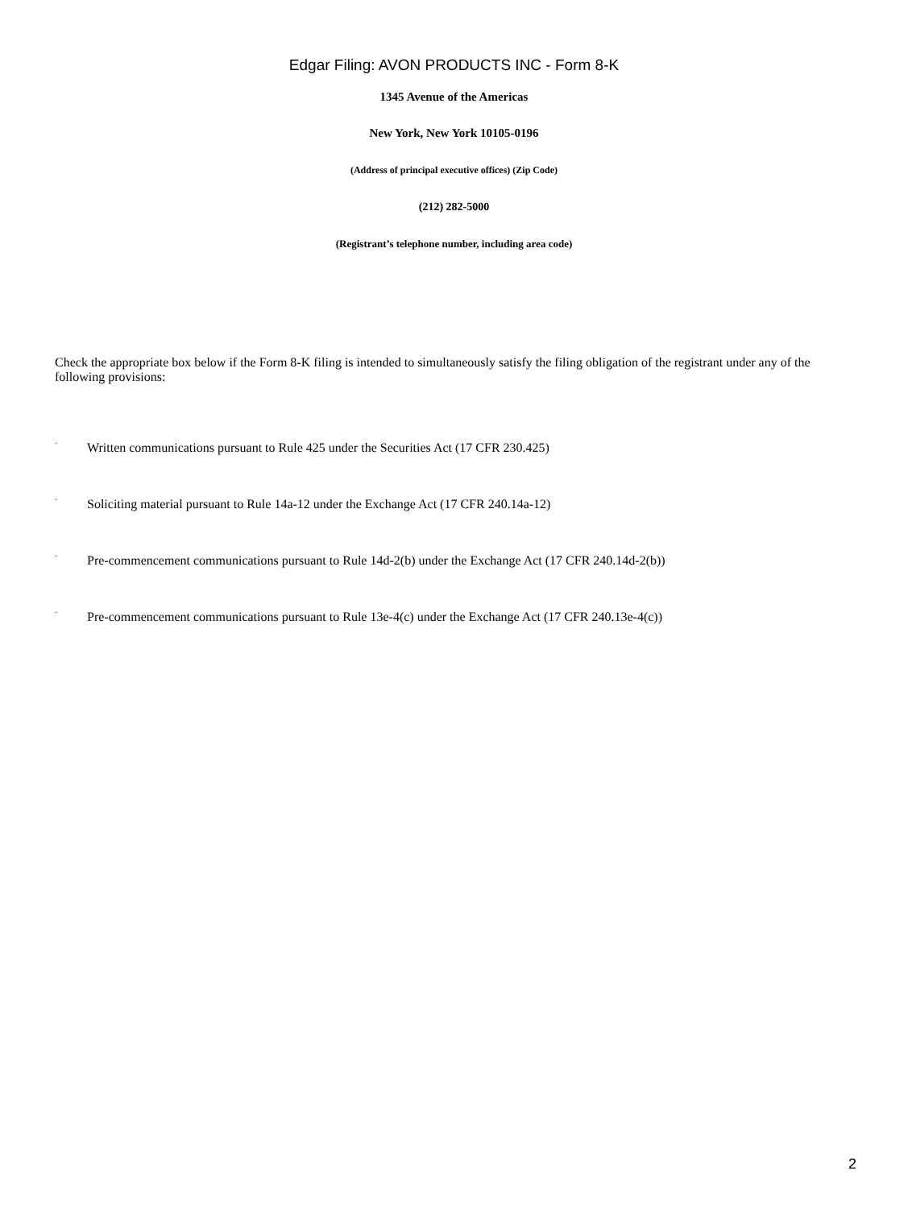Edgar Filing: AVON PRODUCTS INC - Form 8-K
1345 Avenue of the Americas
New York, New York 10105-0196
(Address of principal executive offices) (Zip Code)
(212) 282-5000
(Registrant’s telephone number, including area code)
Check the appropriate box below if the Form 8-K filing is intended to simultaneously satisfy the filing obligation of the registrant under any of the following provisions:
¨ Written communications pursuant to Rule 425 under the Securities Act (17 CFR 230.425)
¨ Soliciting material pursuant to Rule 14a-12 under the Exchange Act (17 CFR 240.14a-12)
¨ Pre-commencement communications pursuant to Rule 14d-2(b) under the Exchange Act (17 CFR 240.14d-2(b))
¨ Pre-commencement communications pursuant to Rule 13e-4(c) under the Exchange Act (17 CFR 240.13e-4(c))
2